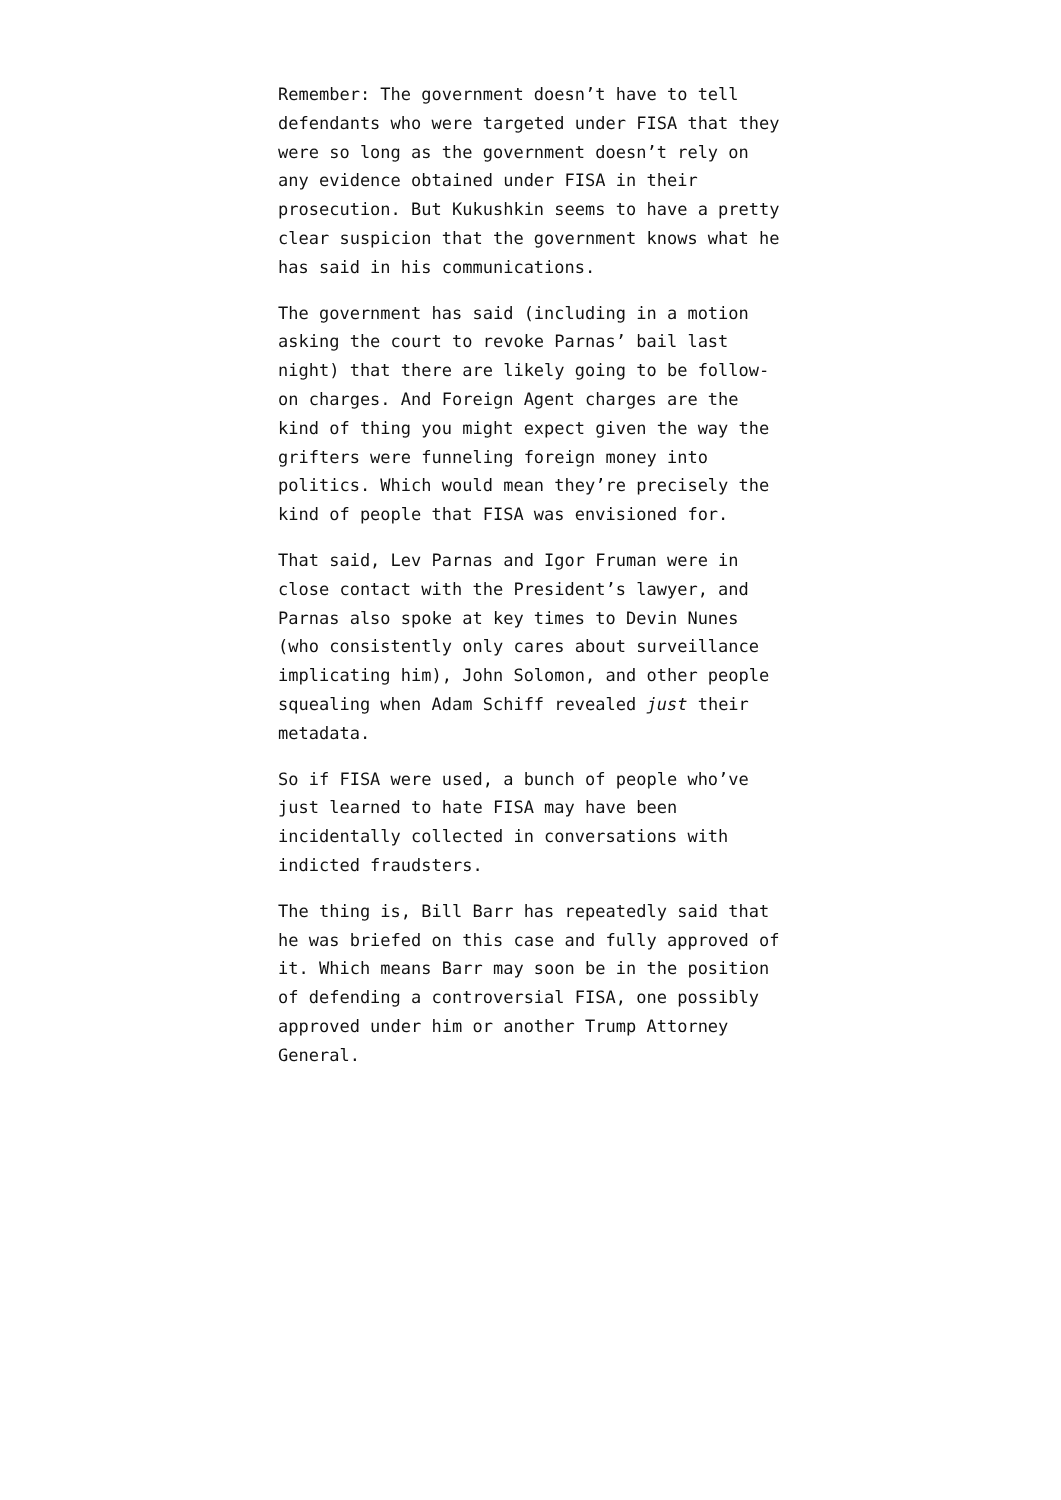Remember: The government doesn’t have to tell defendants who were targeted under FISA that they were so long as the government doesn’t rely on any evidence obtained under FISA in their prosecution. But Kukushkin seems to have a pretty clear suspicion that the government knows what he has said in his communications.
The government has said (including in a motion asking the court to revoke Parnas’ bail last night) that there are likely going to be follow-on charges. And Foreign Agent charges are the kind of thing you might expect given the way the grifters were funneling foreign money into politics. Which would mean they’re precisely the kind of people that FISA was envisioned for.
That said, Lev Parnas and Igor Fruman were in close contact with the President’s lawyer, and Parnas also spoke at key times to Devin Nunes (who consistently only cares about surveillance implicating him), John Solomon, and other people squealing when Adam Schiff revealed just their metadata.
So if FISA were used, a bunch of people who’ve just learned to hate FISA may have been incidentally collected in conversations with indicted fraudsters.
The thing is, Bill Barr has repeatedly said that he was briefed on this case and fully approved of it. Which means Barr may soon be in the position of defending a controversial FISA, one possibly approved under him or another Trump Attorney General.